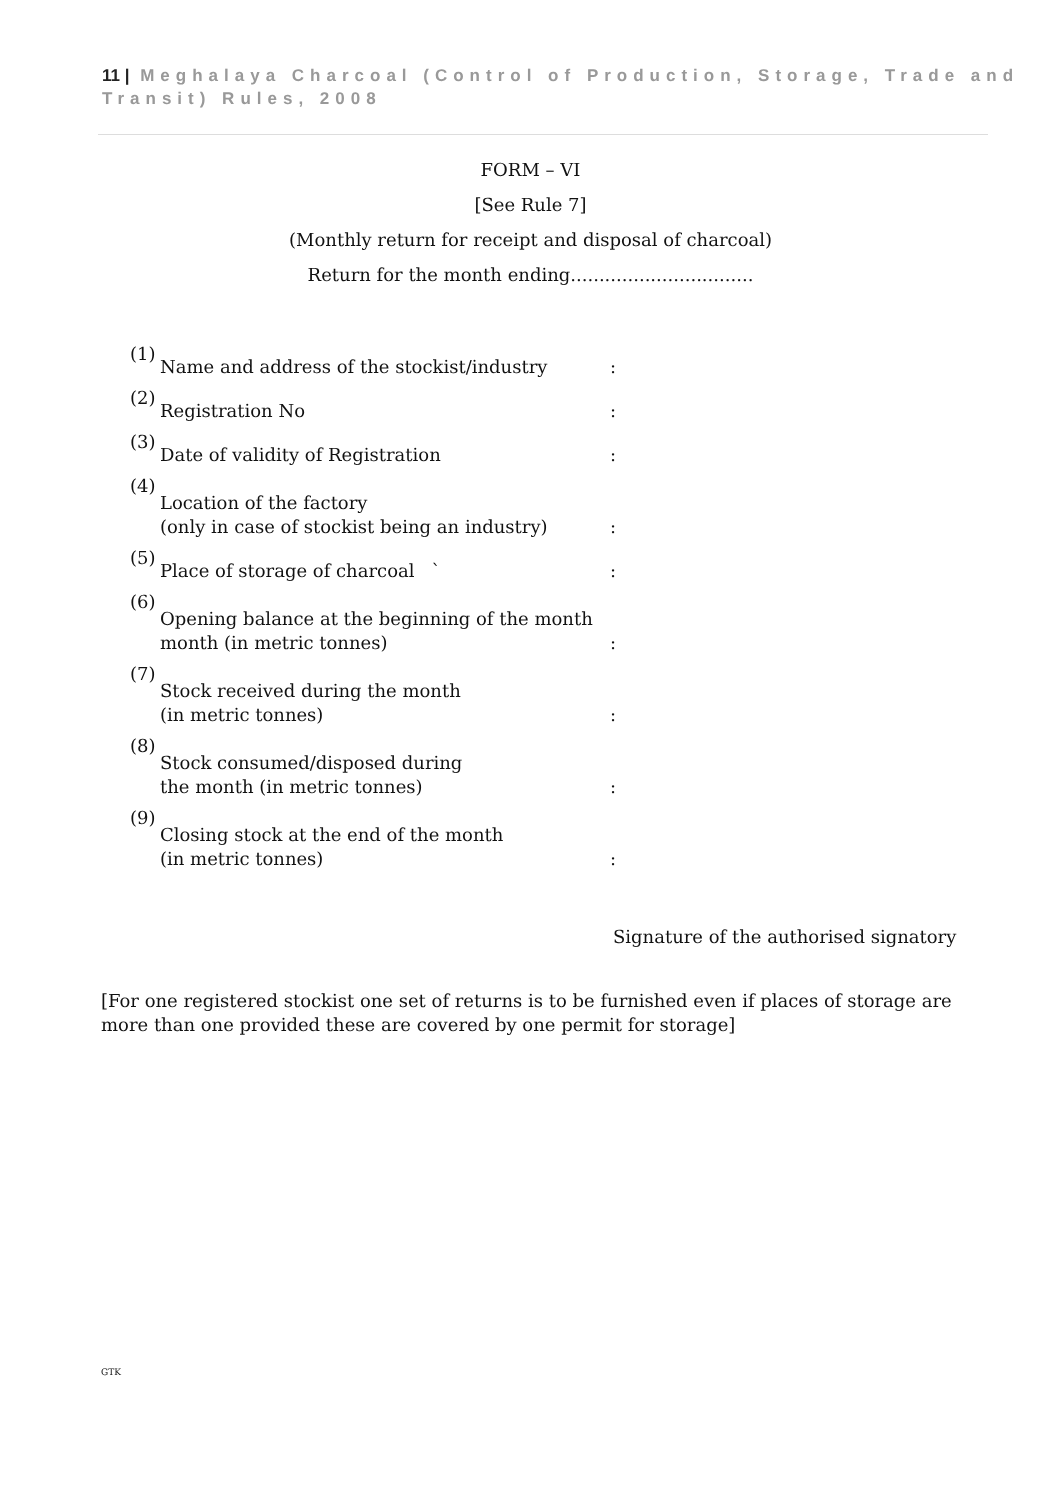11 | Meghalaya Charcoal (Control of Production, Storage, Trade and Transit) Rules, 2008
FORM – VI
[See Rule 7]
(Monthly return for receipt and disposal of charcoal)
Return for the month ending................................
| (1) | Name and address of the stockist/industry | : |
| (2) | Registration No | : |
| (3) | Date of validity of Registration | : |
| (4) | Location of the factory (only in case of stockist being an industry) | : |
| (5) | Place of storage of charcoal ` | : |
| (6) | Opening balance at the beginning of the month month (in metric tonnes) | : |
| (7) | Stock received during the month (in metric tonnes) | : |
| (8) | Stock consumed/disposed during the month (in metric tonnes) | : |
| (9) | Closing stock at the end of the month (in metric tonnes) | : |
Signature of the authorised signatory
[For one registered stockist one set of returns is to be furnished even if places of storage are more than one provided these are covered by one permit for storage]
GTK